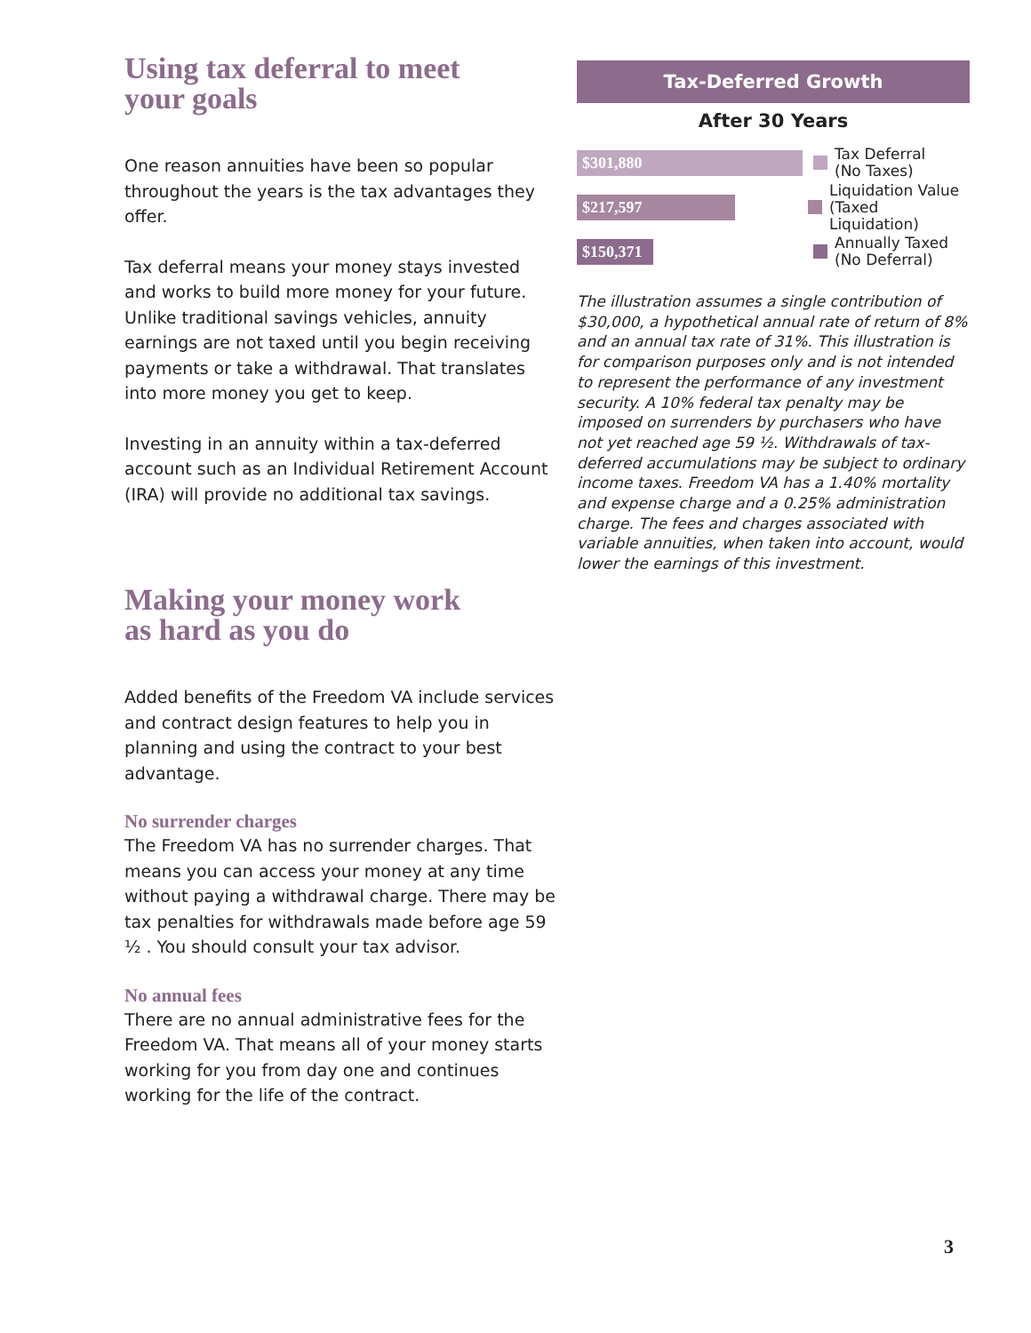Using tax deferral to meet
your goals
One reason annuities have been so popular throughout the years is the tax advantages they offer.
Tax deferral means your money stays invested and works to build more money for your future. Unlike traditional savings vehicles, annuity earnings are not taxed until you begin receiving payments or take a withdrawal. That translates into more money you get to keep.
Investing in an annuity within a tax-deferred account such as an Individual Retirement Account (IRA) will provide no additional tax savings.
Making your money work
as hard as you do
Added benefits of the Freedom VA include services and contract design features to help you in planning and using the contract to your best advantage.
No surrender charges
The Freedom VA has no surrender charges. That means you can access your money at any time without paying a withdrawal charge. There may be tax penalties for withdrawals made before age 59 ½ . You should consult your tax advisor.
No annual fees
There are no annual administrative fees for the Freedom VA. That means all of your money starts working for you from day one and continues working for the life of the contract.
Tax-Deferred Growth
After 30 Years
$301,880
Tax Deferral
(No Taxes)
$217,597
Liquidation Value
(Taxed Liquidation)
$150,371
Annually Taxed
(No Deferral)
The illustration assumes a single contribution of $30,000, a hypothetical annual rate of return of 8% and an annual tax rate of 31%. This illustration is for comparison purposes only and is not intended to represent the performance of any investment security. A 10% federal tax penalty may be imposed on surrenders by purchasers who have not yet reached age 59 ½. Withdrawals of tax-deferred accumulations may be subject to ordinary income taxes. Freedom VA has a 1.40% mortality and expense charge and a 0.25% administration charge. The fees and charges associated with variable annuities, when taken into account, would lower the earnings of this investment.
3